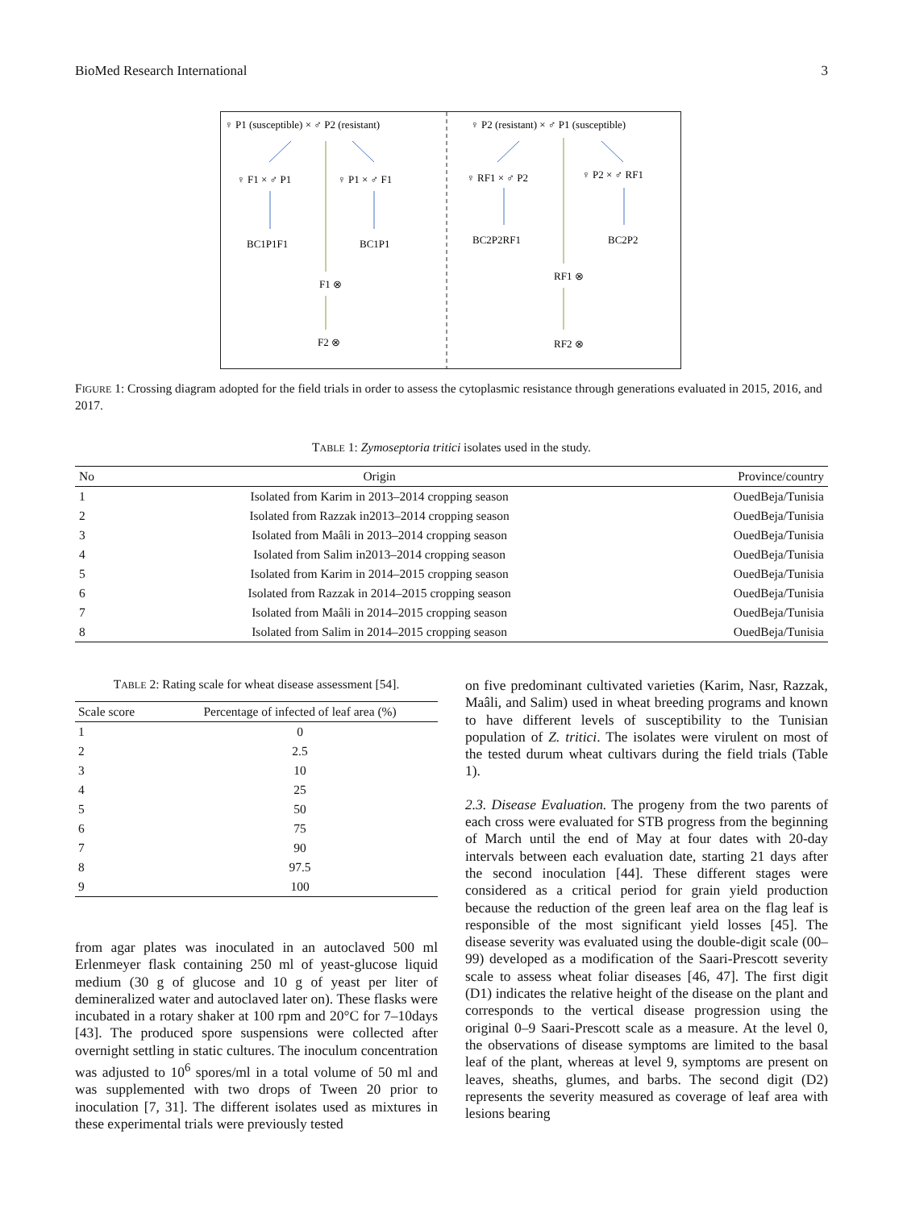BioMed Research International 3
♀ P1 (susceptible) × ♂ P2 (resistant)
♀ P2 (resistant) × ♂ P1 (susceptible)
♀ F1 × ♂ P1
♀ P1 × ♂ F1
♀ RF1 × ♂ P2
♀ P2 × ♂ RF1
BC1P1F1
BC1P1
BC2P2RF1
BC2P2
F1 ⊗
F2 ⊗
RF1 ⊗
RF2 ⊗
FIGURE 1: Crossing diagram adopted for the field trials in order to assess the cytoplasmic resistance through generations evaluated in 2015, 2016, and 2017.
TABLE 1: Zymoseptoria tritici isolates used in the study.
| No | Origin | Province/country |
| --- | --- | --- |
| 1 | Isolated from Karim in 2013–2014 cropping season | OuedBeja/Tunisia |
| 2 | Isolated from Razzak in2013–2014 cropping season | OuedBeja/Tunisia |
| 3 | Isolated from Maâli in 2013–2014 cropping season | OuedBeja/Tunisia |
| 4 | Isolated from Salim in2013–2014 cropping season | OuedBeja/Tunisia |
| 5 | Isolated from Karim in 2014–2015 cropping season | OuedBeja/Tunisia |
| 6 | Isolated from Razzak in 2014–2015 cropping season | OuedBeja/Tunisia |
| 7 | Isolated from Maâli in 2014–2015 cropping season | OuedBeja/Tunisia |
| 8 | Isolated from Salim in 2014–2015 cropping season | OuedBeja/Tunisia |
TABLE 2: Rating scale for wheat disease assessment [54].
| Scale score | Percentage of infected of leaf area (%) |
| --- | --- |
| 1 | 0 |
| 2 | 2.5 |
| 3 | 10 |
| 4 | 25 |
| 5 | 50 |
| 6 | 75 |
| 7 | 90 |
| 8 | 97.5 |
| 9 | 100 |
from agar plates was inoculated in an autoclaved 500 ml Erlenmeyer flask containing 250 ml of yeast-glucose liquid medium (30 g of glucose and 10 g of yeast per liter of demineralized water and autoclaved later on). These flasks were incubated in a rotary shaker at 100 rpm and 20°C for 7–10days [43]. The produced spore suspensions were collected after overnight settling in static cultures. The inoculum concentration was adjusted to 10<sup>6</sup> spores/ml in a total volume of 50 ml and was supplemented with two drops of Tween 20 prior to inoculation [7, 31]. The different isolates used as mixtures in these experimental trials were previously tested
on five predominant cultivated varieties (Karim, Nasr, Razzak, Maâli, and Salim) used in wheat breeding programs and known to have different levels of susceptibility to the Tunisian population of Z. tritici. The isolates were virulent on most of the tested durum wheat cultivars during the field trials (Table 1).
2.3. Disease Evaluation. The progeny from the two parents of each cross were evaluated for STB progress from the beginning of March until the end of May at four dates with 20-day intervals between each evaluation date, starting 21 days after the second inoculation [44]. These different stages were considered as a critical period for grain yield production because the reduction of the green leaf area on the flag leaf is responsible of the most significant yield losses [45]. The disease severity was evaluated using the double-digit scale (00–99) developed as a modification of the Saari-Prescott severity scale to assess wheat foliar diseases [46, 47]. The first digit (D1) indicates the relative height of the disease on the plant and corresponds to the vertical disease progression using the original 0–9 Saari-Prescott scale as a measure. At the level 0, the observations of disease symptoms are limited to the basal leaf of the plant, whereas at level 9, symptoms are present on leaves, sheaths, glumes, and barbs. The second digit (D2) represents the severity measured as coverage of leaf area with lesions bearing